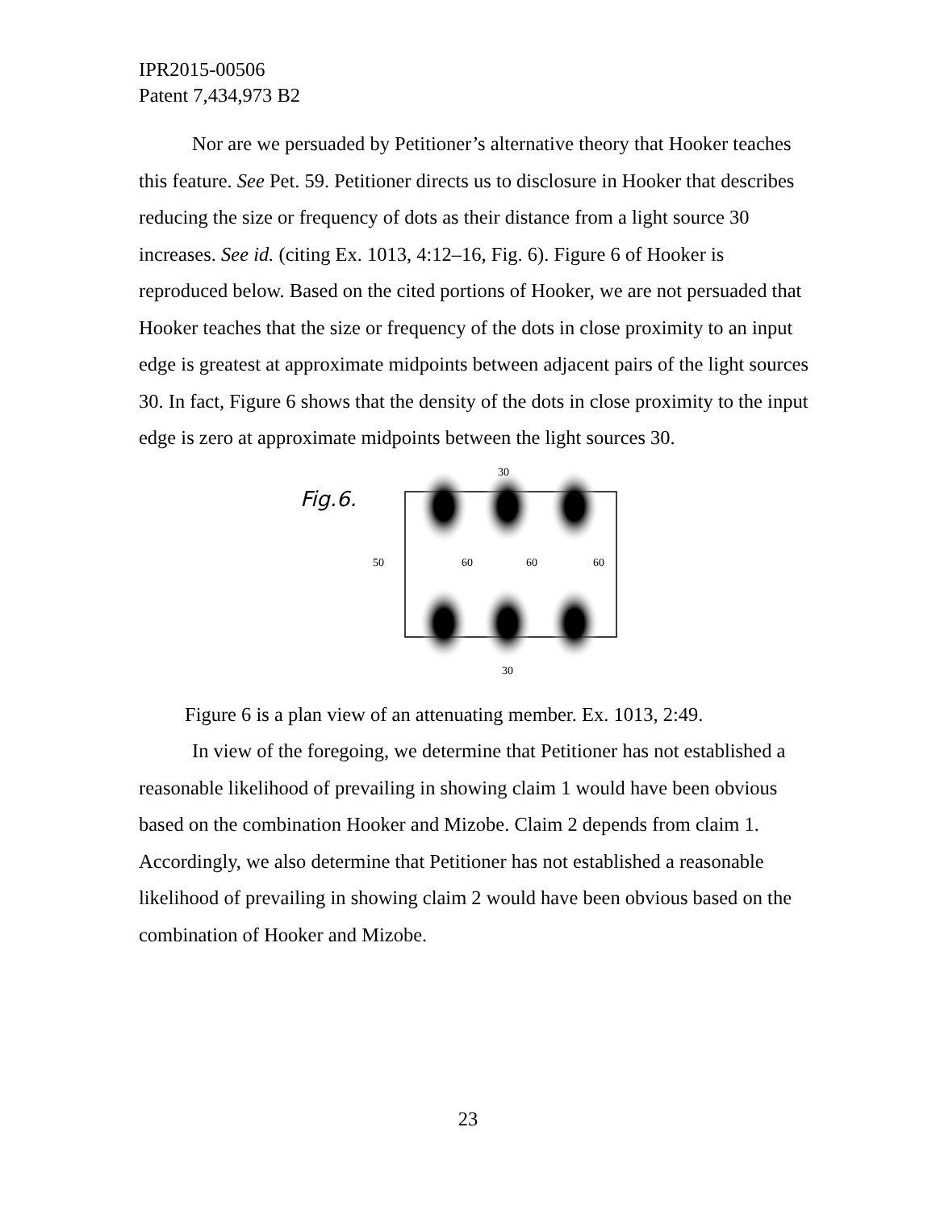IPR2015-00506
Patent 7,434,973 B2
Nor are we persuaded by Petitioner’s alternative theory that Hooker teaches this feature. See Pet. 59. Petitioner directs us to disclosure in Hooker that describes reducing the size or frequency of dots as their distance from a light source 30 increases. See id. (citing Ex. 1013, 4:12–16, Fig. 6). Figure 6 of Hooker is reproduced below. Based on the cited portions of Hooker, we are not persuaded that Hooker teaches that the size or frequency of the dots in close proximity to an input edge is greatest at approximate midpoints between adjacent pairs of the light sources 30. In fact, Figure 6 shows that the density of the dots in close proximity to the input edge is zero at approximate midpoints between the light sources 30.
Fig.6.
30
30
50
60
60
60
Figure 6 is a plan view of an attenuating member. Ex. 1013, 2:49.
In view of the foregoing, we determine that Petitioner has not established a reasonable likelihood of prevailing in showing claim 1 would have been obvious based on the combination Hooker and Mizobe. Claim 2 depends from claim 1. Accordingly, we also determine that Petitioner has not established a reasonable likelihood of prevailing in showing claim 2 would have been obvious based on the combination of Hooker and Mizobe.
23